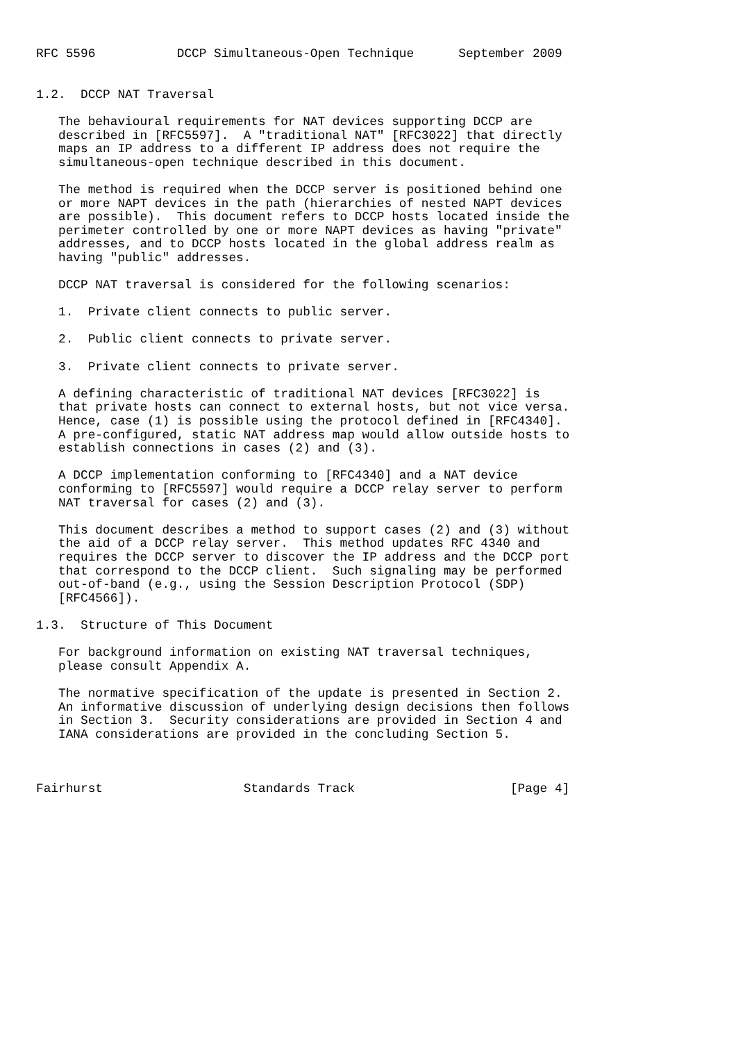RFC 5596           DCCP Simultaneous-Open Technique      September 2009


1.2.  DCCP NAT Traversal

   The behavioural requirements for NAT devices supporting DCCP are
   described in [RFC5597].  A "traditional NAT" [RFC3022] that directly
   maps an IP address to a different IP address does not require the
   simultaneous-open technique described in this document.

   The method is required when the DCCP server is positioned behind one
   or more NAPT devices in the path (hierarchies of nested NAPT devices
   are possible).  This document refers to DCCP hosts located inside the
   perimeter controlled by one or more NAPT devices as having "private"
   addresses, and to DCCP hosts located in the global address realm as
   having "public" addresses.

   DCCP NAT traversal is considered for the following scenarios:

   1.  Private client connects to public server.

   2.  Public client connects to private server.

   3.  Private client connects to private server.

   A defining characteristic of traditional NAT devices [RFC3022] is
   that private hosts can connect to external hosts, but not vice versa.
   Hence, case (1) is possible using the protocol defined in [RFC4340].
   A pre-configured, static NAT address map would allow outside hosts to
   establish connections in cases (2) and (3).

   A DCCP implementation conforming to [RFC4340] and a NAT device
   conforming to [RFC5597] would require a DCCP relay server to perform
   NAT traversal for cases (2) and (3).

   This document describes a method to support cases (2) and (3) without
   the aid of a DCCP relay server.  This method updates RFC 4340 and
   requires the DCCP server to discover the IP address and the DCCP port
   that correspond to the DCCP client.  Such signaling may be performed
   out-of-band (e.g., using the Session Description Protocol (SDP)
   [RFC4566]).

1.3.  Structure of This Document

   For background information on existing NAT traversal techniques,
   please consult Appendix A.

   The normative specification of the update is presented in Section 2.
   An informative discussion of underlying design decisions then follows
   in Section 3.  Security considerations are provided in Section 4 and
   IANA considerations are provided in the concluding Section 5.



Fairhurst                   Standards Track                     [Page 4]